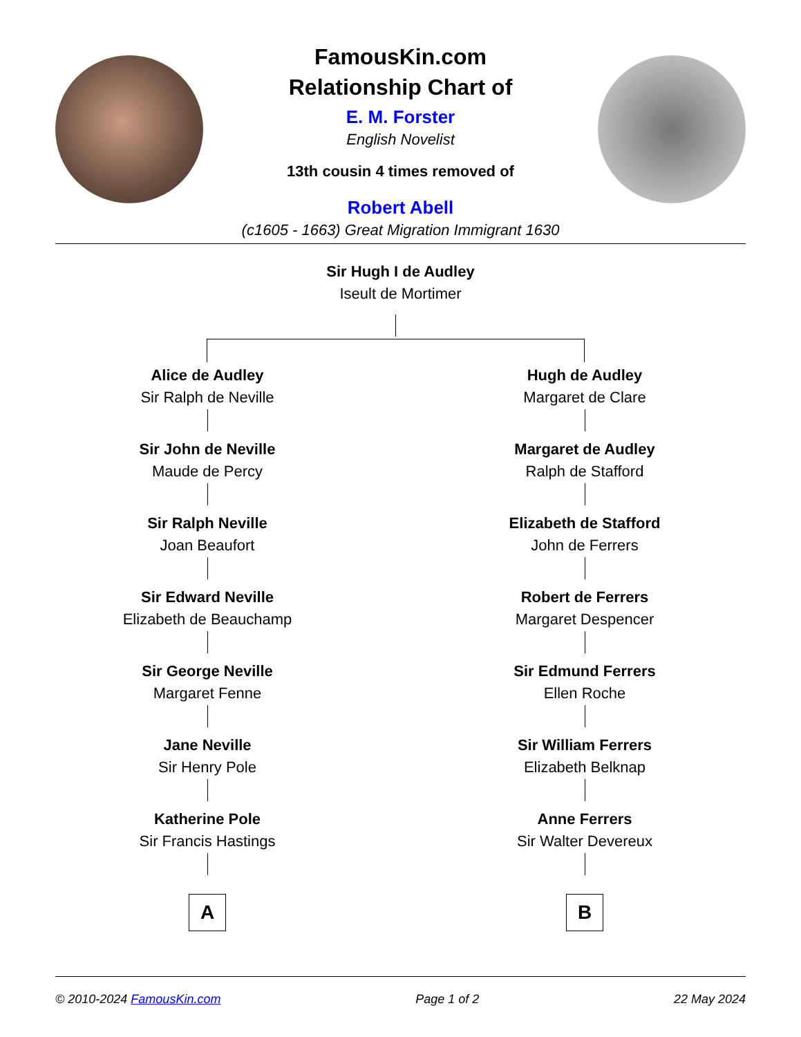FamousKin.com
Relationship Chart of
E. M. Forster
English Novelist
13th cousin 4 times removed of
Robert Abell
(c1605 - 1663) Great Migration Immigrant 1630
Sir Hugh I de Audley
Iseult de Mortimer
Alice de Audley
Sir Ralph de Neville
Sir John de Neville
Maude de Percy
Sir Ralph Neville
Joan Beaufort
Sir Edward Neville
Elizabeth de Beauchamp
Sir George Neville
Margaret Fenne
Jane Neville
Sir Henry Pole
Katherine Pole
Sir Francis Hastings
A
Hugh de Audley
Margaret de Clare
Margaret de Audley
Ralph de Stafford
Elizabeth de Stafford
John de Ferrers
Robert de Ferrers
Margaret Despencer
Sir Edmund Ferrers
Ellen Roche
Sir William Ferrers
Elizabeth Belknap
Anne Ferrers
Sir Walter Devereux
B
© 2010-2024 FamousKin.com Page 1 of 2 22 May 2024